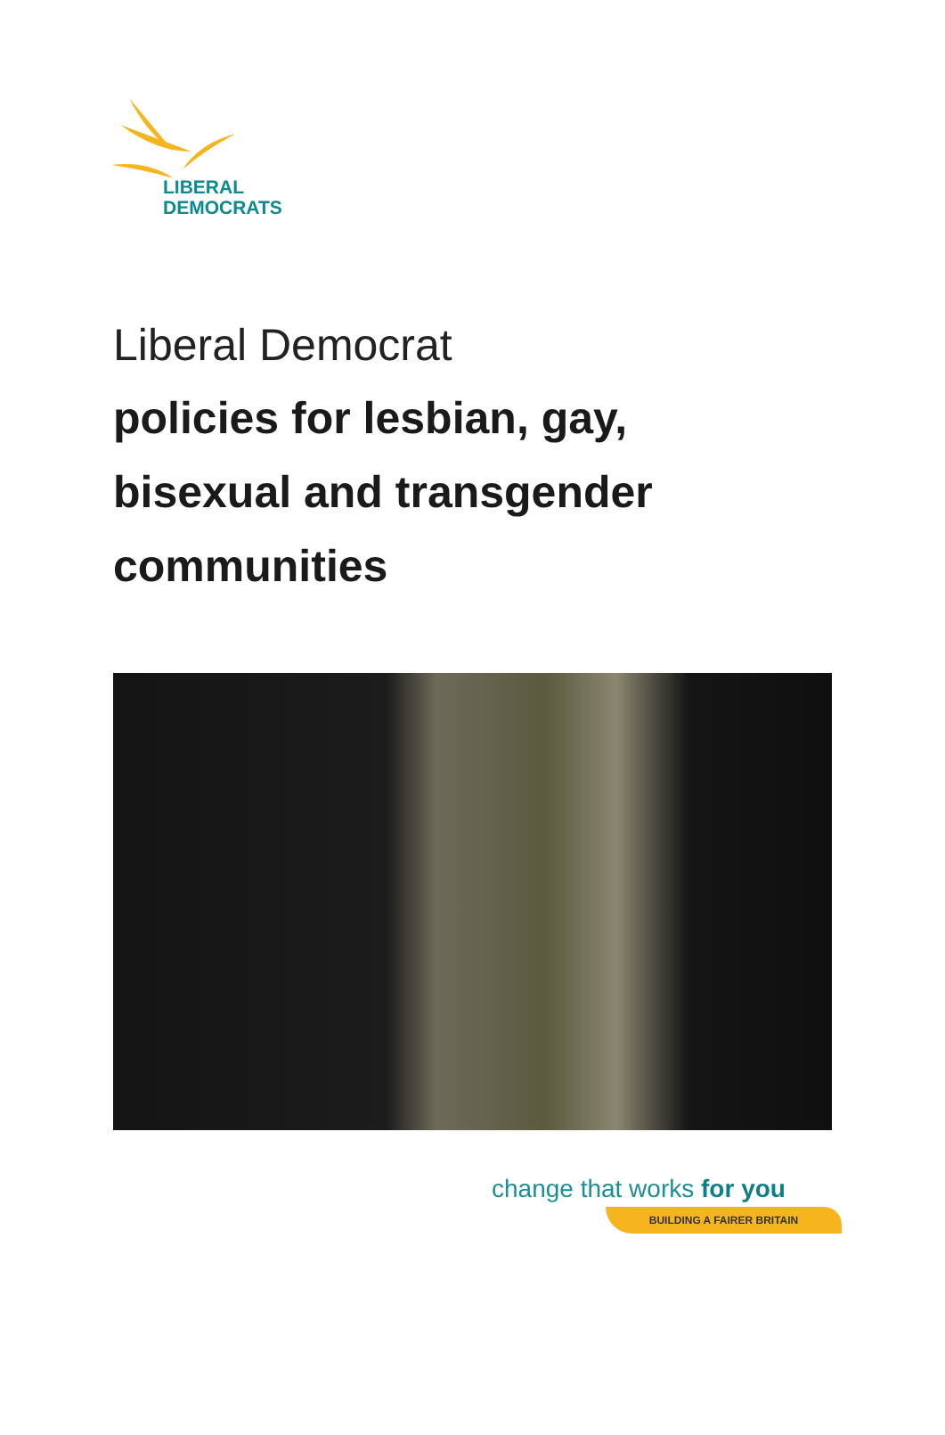LIBERAL
DEMOCRATS
Liberal Democrat
policies for lesbian, gay,
bisexual and transgender
communities
change that works for you
BUILDING A FAIRER BRITAIN